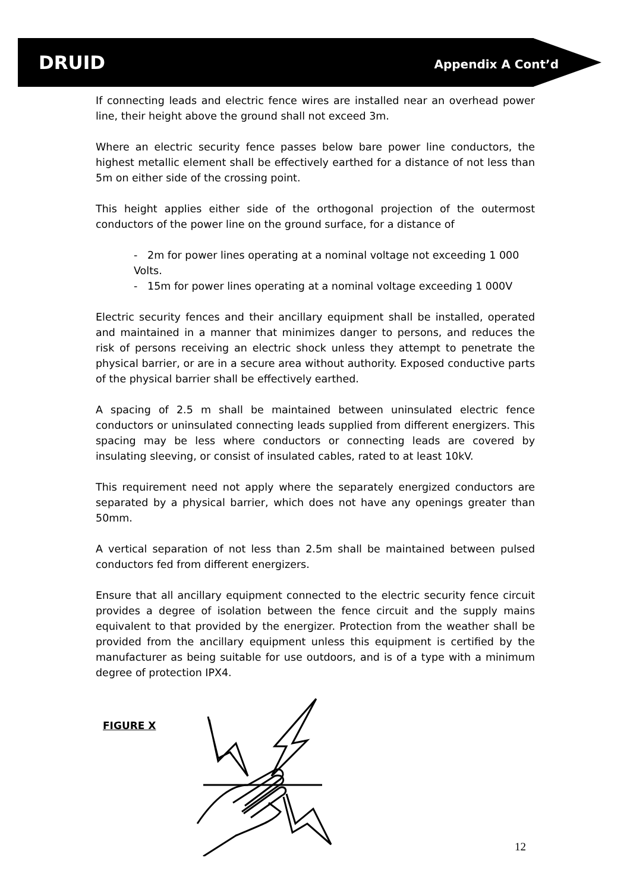DRUID Appendix A Cont’d
If connecting leads and electric fence wires are installed near an overhead power line, their height above the ground shall not exceed 3m.
Where an electric security fence passes below bare power line conductors, the highest metallic element shall be effectively earthed for a distance of not less than 5m on either side of the crossing point.
This height applies either side of the orthogonal projection of the outermost conductors of the power line on the ground surface, for a distance of
- 2m for power lines operating at a nominal voltage not exceeding 1 000 Volts.
- 15m for power lines operating at a nominal voltage exceeding 1 000V
Electric security fences and their ancillary equipment shall be installed, operated and maintained in a manner that minimizes danger to persons, and reduces the risk of persons receiving an electric shock unless they attempt to penetrate the physical barrier, or are in a secure area without authority. Exposed conductive parts of the physical barrier shall be effectively earthed.
A spacing of 2.5 m shall be maintained between uninsulated electric fence conductors or uninsulated connecting leads supplied from different energizers. This spacing may be less where conductors or connecting leads are covered by insulating sleeving, or consist of insulated cables, rated to at least 10kV.
This requirement need not apply where the separately energized conductors are separated by a physical barrier, which does not have any openings greater than 50mm.
A vertical separation of not less than 2.5m shall be maintained between pulsed conductors fed from different energizers.
Ensure that all ancillary equipment connected to the electric security fence circuit provides a degree of isolation between the fence circuit and the supply mains equivalent to that provided by the energizer. Protection from the weather shall be provided from the ancillary equipment unless this equipment is certified by the manufacturer as being suitable for use outdoors, and is of a type with a minimum degree of protection IPX4.
FIGURE X
12